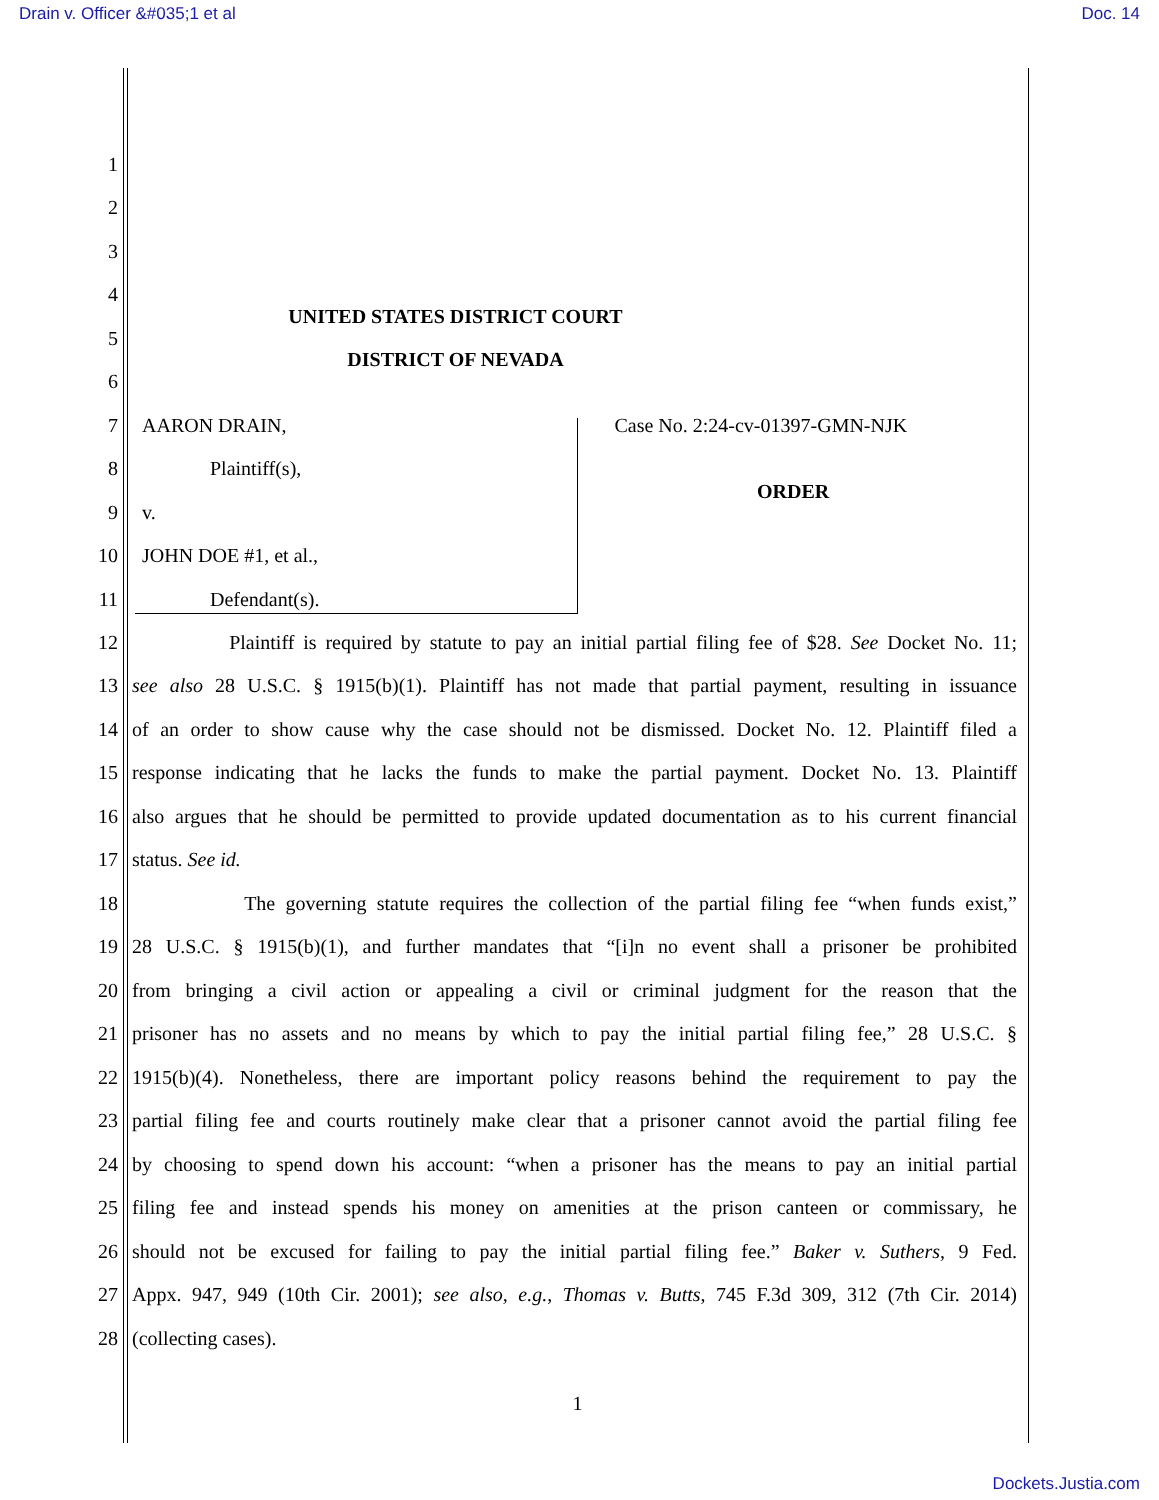Drain v. Officer &#035;1 et al Doc. 14
1
2
3
4
UNITED STATES DISTRICT COURT
5
DISTRICT OF NEVADA
6
7 AARON DRAIN, Case No. 2:24-cv-01397-GMN-NJK
8 Plaintiff(s),
ORDER
9 v.
10 JOHN DOE #1, et al.,
11 Defendant(s).
12 Plaintiff is required by statute to pay an initial partial filing fee of $28. See Docket No. 11;
13 see also 28 U.S.C. § 1915(b)(1). Plaintiff has not made that partial payment, resulting in issuance
14 of an order to show cause why the case should not be dismissed. Docket No. 12. Plaintiff filed a
15 response indicating that he lacks the funds to make the partial payment. Docket No. 13. Plaintiff
16 also argues that he should be permitted to provide updated documentation as to his current financial
17 status. See id.
18 The governing statute requires the collection of the partial filing fee “when funds exist,”
19 28 U.S.C. § 1915(b)(1), and further mandates that “[i]n no event shall a prisoner be prohibited
20 from bringing a civil action or appealing a civil or criminal judgment for the reason that the
21 prisoner has no assets and no means by which to pay the initial partial filing fee,” 28 U.S.C. §
22 1915(b)(4). Nonetheless, there are important policy reasons behind the requirement to pay the
23 partial filing fee and courts routinely make clear that a prisoner cannot avoid the partial filing fee
24 by choosing to spend down his account: “when a prisoner has the means to pay an initial partial
25 filing fee and instead spends his money on amenities at the prison canteen or commissary, he
26 should not be excused for failing to pay the initial partial filing fee.” Baker v. Suthers, 9 Fed.
27 Appx. 947, 949 (10th Cir. 2001); see also, e.g., Thomas v. Butts, 745 F.3d 309, 312 (7th Cir. 2014)
28 (collecting cases).
1
Dockets.Justia.com